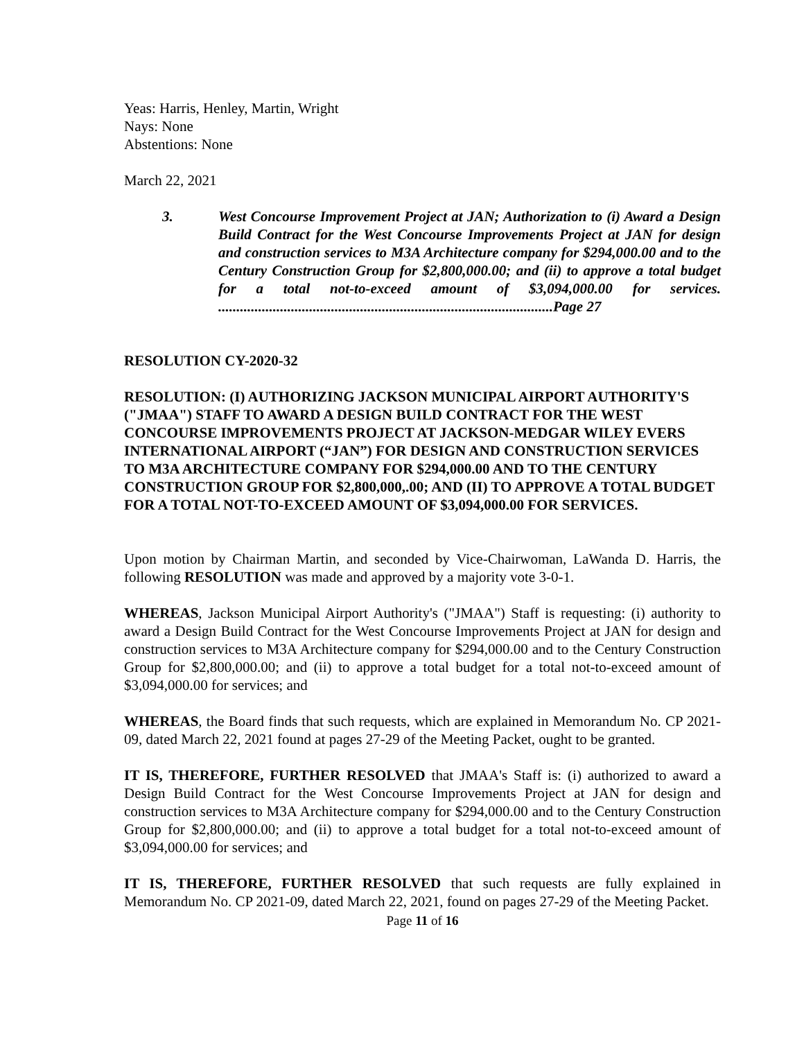Yeas: Harris, Henley, Martin, Wright
Nays: None
Abstentions: None
March 22, 2021
3. West Concourse Improvement Project at JAN; Authorization to (i) Award a Design Build Contract for the West Concourse Improvements Project at JAN for design and construction services to M3A Architecture company for $294,000.00 and to the Century Construction Group for $2,800,000.00; and (ii) to approve a total budget for a total not-to-exceed amount of $3,094,000.00 for services. ............................................................................................Page 27
RESOLUTION CY-2020-32
RESOLUTION: (I) AUTHORIZING JACKSON MUNICIPAL AIRPORT AUTHORITY'S ("JMAA") STAFF TO AWARD A DESIGN BUILD CONTRACT FOR THE WEST CONCOURSE IMPROVEMENTS PROJECT AT JACKSON-MEDGAR WILEY EVERS INTERNATIONAL AIRPORT (“JAN”) FOR DESIGN AND CONSTRUCTION SERVICES TO M3A ARCHITECTURE COMPANY FOR $294,000.00 AND TO THE CENTURY CONSTRUCTION GROUP FOR $2,800,000,.00; AND (II) TO APPROVE A TOTAL BUDGET FOR A TOTAL NOT-TO-EXCEED AMOUNT OF $3,094,000.00 FOR SERVICES.
Upon motion by Chairman Martin, and seconded by Vice-Chairwoman, LaWanda D. Harris, the following RESOLUTION was made and approved by a majority vote 3-0-1.
WHEREAS, Jackson Municipal Airport Authority's ("JMAA") Staff is requesting: (i) authority to award a Design Build Contract for the West Concourse Improvements Project at JAN for design and construction services to M3A Architecture company for $294,000.00 and to the Century Construction Group for $2,800,000.00; and (ii) to approve a total budget for a total not-to-exceed amount of $3,094,000.00 for services; and
WHEREAS, the Board finds that such requests, which are explained in Memorandum No. CP 2021-09, dated March 22, 2021 found at pages 27-29 of the Meeting Packet, ought to be granted.
IT IS, THEREFORE, FURTHER RESOLVED that JMAA's Staff is: (i) authorized to award a Design Build Contract for the West Concourse Improvements Project at JAN for design and construction services to M3A Architecture company for $294,000.00 and to the Century Construction Group for $2,800,000.00; and (ii) to approve a total budget for a total not-to-exceed amount of $3,094,000.00 for services; and
IT IS, THEREFORE, FURTHER RESOLVED that such requests are fully explained in Memorandum No. CP 2021-09, dated March 22, 2021, found on pages 27-29 of the Meeting Packet.
Page 11 of 16